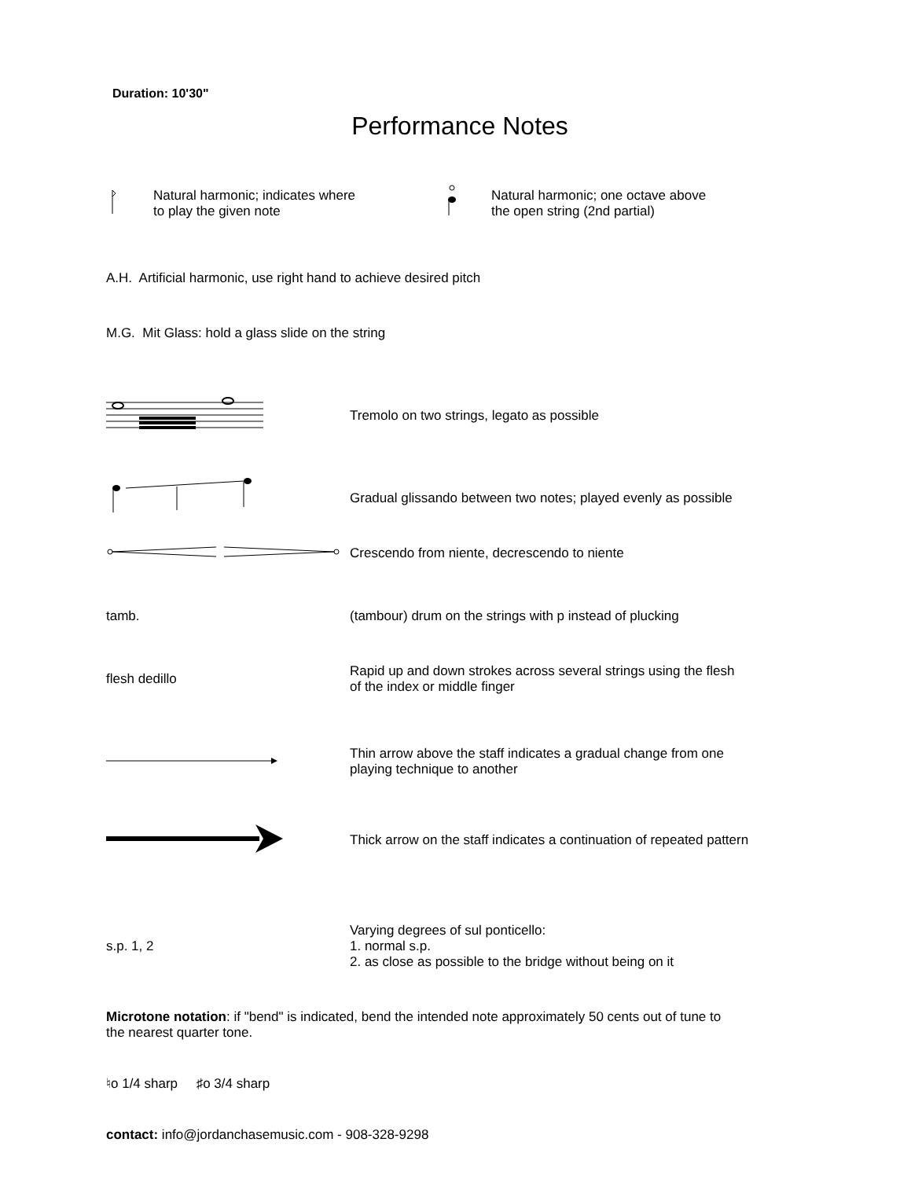Duration: 10'30"
Performance Notes
Natural harmonic; indicates where
to play the given note
Natural harmonic; one octave above
the open string (2nd partial)
A.H. Artificial harmonic, use right hand to achieve desired pitch
M.G. Mit Glass: hold a glass slide on the string
Tremolo on two strings, legato as possible
Gradual glissando between two notes; played evenly as possible
Crescendo from niente, decrescendo to niente
tamb.
(tambour) drum on the strings with p instead of plucking
flesh dedillo
Rapid up and down strokes across several strings using the flesh
of the index or middle finger
Thin arrow above the staff indicates a gradual change from one
playing technique to another
Thick arrow on the staff indicates a continuation of repeated pattern
s.p. 1, 2
Varying degrees of sul ponticello:
1. normal s.p.
2. as close as possible to the bridge without being on it
Microtone notation: if "bend" is indicated, bend the intended note approximately 50 cents out of tune to
the nearest quarter tone.
♮o 1/4 sharp ♯o 3/4 sharp
contact: info@jordanchasemusic.com - 908-328-9298